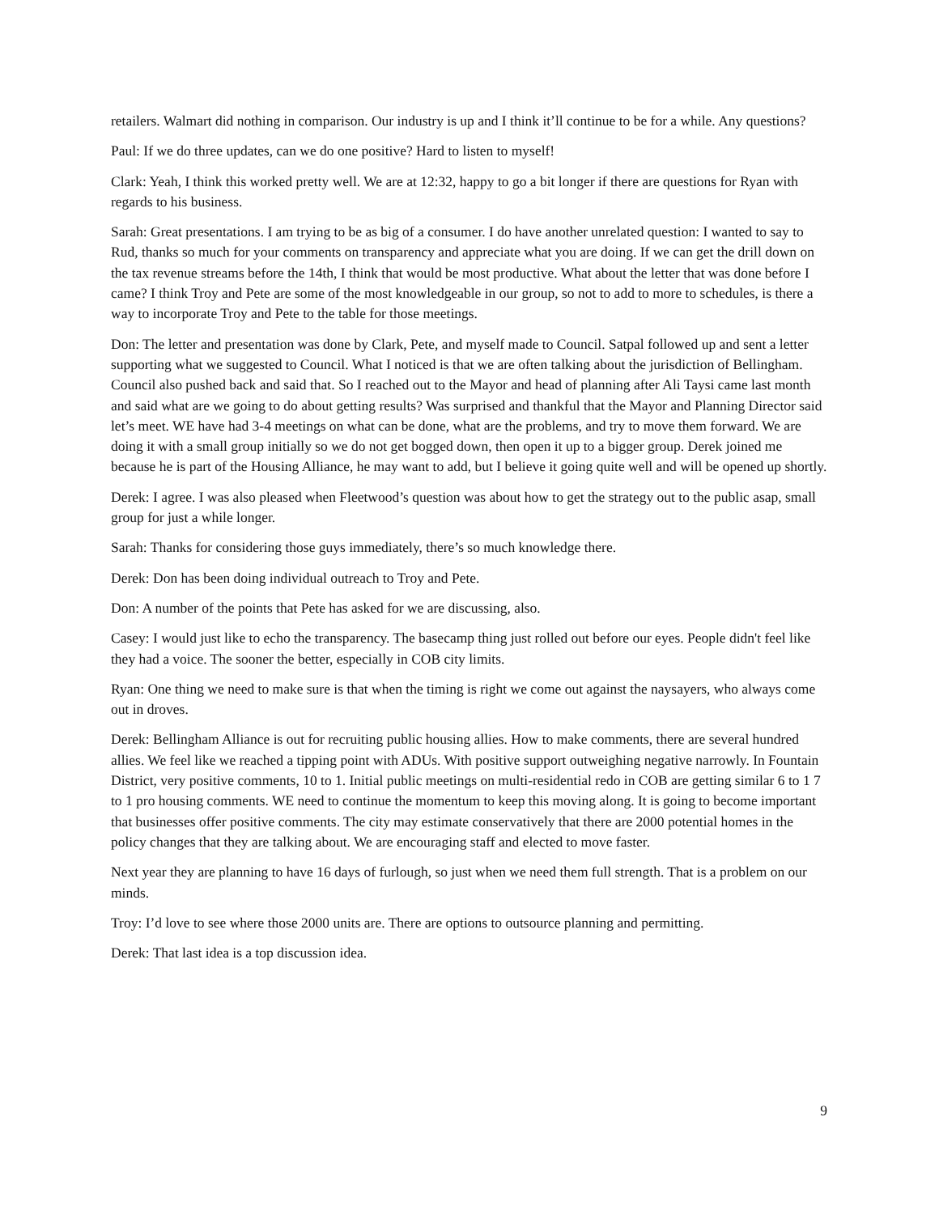retailers. Walmart did nothing in comparison. Our industry is up and I think it’ll continue to be for a while. Any questions?
Paul: If we do three updates, can we do one positive? Hard to listen to myself!
Clark: Yeah, I think this worked pretty well. We are at 12:32, happy to go a bit longer if there are questions for Ryan with regards to his business.
Sarah: Great presentations. I am trying to be as big of a consumer. I do have another unrelated question: I wanted to say to Rud, thanks so much for your comments on transparency and appreciate what you are doing. If we can get the drill down on the tax revenue streams before the 14th, I think that would be most productive. What about the letter that was done before I came? I think Troy and Pete are some of the most knowledgeable in our group, so not to add to more to schedules, is there a way to incorporate Troy and Pete to the table for those meetings.
Don: The letter and presentation was done by Clark, Pete, and myself made to Council. Satpal followed up and sent a letter supporting what we suggested to Council. What I noticed is that we are often talking about the jurisdiction of Bellingham. Council also pushed back and said that. So I reached out to the Mayor and head of planning after Ali Taysi came last month and said what are we going to do about getting results? Was surprised and thankful that the Mayor and Planning Director said let’s meet. WE have had 3-4 meetings on what can be done, what are the problems, and try to move them forward. We are doing it with a small group initially so we do not get bogged down, then open it up to a bigger group. Derek joined me because he is part of the Housing Alliance, he may want to add, but I believe it going quite well and will be opened up shortly.
Derek: I agree. I was also pleased when Fleetwood’s question was about how to get the strategy out to the public asap, small group for just a while longer.
Sarah: Thanks for considering those guys immediately, there’s so much knowledge there.
Derek: Don has been doing individual outreach to Troy and Pete.
Don: A number of the points that Pete has asked for we are discussing, also.
Casey: I would just like to echo the transparency. The basecamp thing just rolled out before our eyes. People didn't feel like they had a voice. The sooner the better, especially in COB city limits.
Ryan: One thing we need to make sure is that when the timing is right we come out against the naysayers, who always come out in droves.
Derek: Bellingham Alliance is out for recruiting public housing allies. How to make comments, there are several hundred allies. We feel like we reached a tipping point with ADUs. With positive support outweighing negative narrowly. In Fountain District, very positive comments, 10 to 1. Initial public meetings on multi-residential redo in COB are getting similar 6 to 1 7 to 1 pro housing comments. WE need to continue the momentum to keep this moving along. It is going to become important that businesses offer positive comments. The city may estimate conservatively that there are 2000 potential homes in the policy changes that they are talking about. We are encouraging staff and elected to move faster.
Next year they are planning to have 16 days of furlough, so just when we need them full strength. That is a problem on our minds.
Troy: I’d love to see where those 2000 units are. There are options to outsource planning and permitting.
Derek: That last idea is a top discussion idea.
9